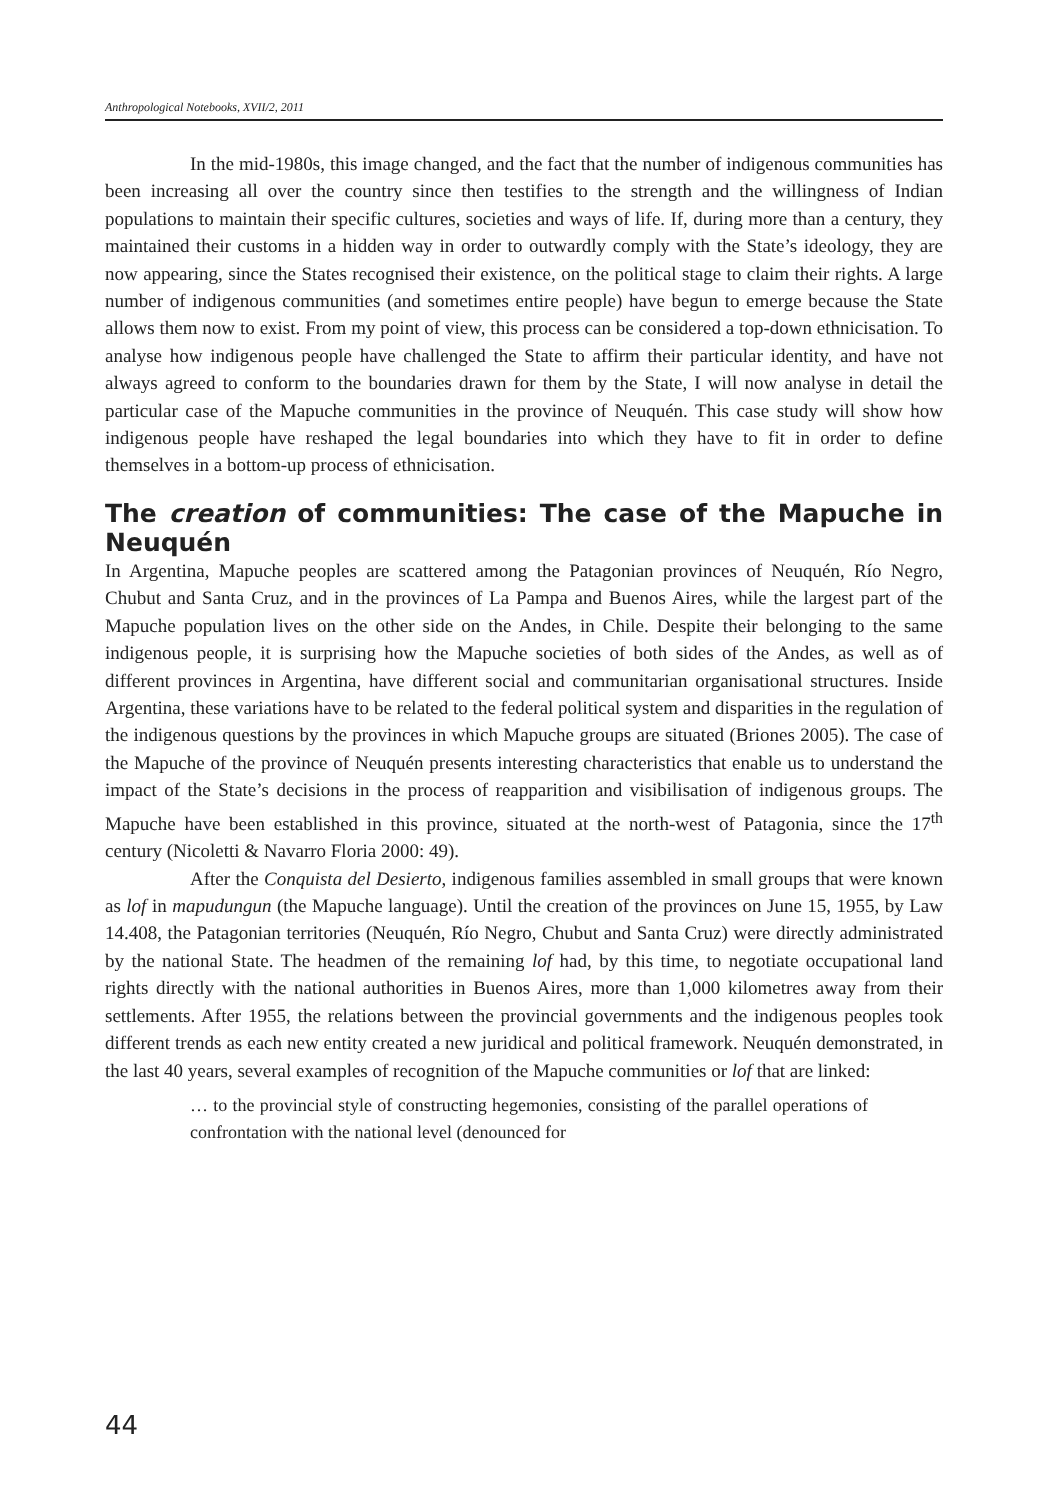Anthropological Notebooks, XVII/2, 2011
In the mid-1980s, this image changed, and the fact that the number of indigenous communities has been increasing all over the country since then testifies to the strength and the willingness of Indian populations to maintain their specific cultures, societies and ways of life. If, during more than a century, they maintained their customs in a hidden way in order to outwardly comply with the State’s ideology, they are now appearing, since the States recognised their existence, on the political stage to claim their rights. A large number of indigenous communities (and sometimes entire people) have begun to emerge because the State allows them now to exist. From my point of view, this process can be considered a top-down ethnicisation. To analyse how indigenous people have challenged the State to affirm their particular identity, and have not always agreed to conform to the boundaries drawn for them by the State, I will now analyse in detail the particular case of the Mapuche communities in the province of Neuquén. This case study will show how indigenous people have reshaped the legal boundaries into which they have to fit in order to define themselves in a bottom-up process of ethnicisation.
The creation of communities: The case of the Mapuche in Neuquén
In Argentina, Mapuche peoples are scattered among the Patagonian provinces of Neuquén, Río Negro, Chubut and Santa Cruz, and in the provinces of La Pampa and Buenos Aires, while the largest part of the Mapuche population lives on the other side on the Andes, in Chile. Despite their belonging to the same indigenous people, it is surprising how the Mapuche societies of both sides of the Andes, as well as of different provinces in Argentina, have different social and communitarian organisational structures. Inside Argentina, these variations have to be related to the federal political system and disparities in the regulation of the indigenous questions by the provinces in which Mapuche groups are situated (Briones 2005). The case of the Mapuche of the province of Neuquén presents interesting characteristics that enable us to understand the impact of the State’s decisions in the process of reapparition and visibilisation of indigenous groups. The Mapuche have been established in this province, situated at the north-west of Patagonia, since the 17<sup>th</sup> century (Nicoletti & Navarro Floria 2000: 49).
After the Conquista del Desierto, indigenous families assembled in small groups that were known as lof in mapudungun (the Mapuche language). Until the creation of the provinces on June 15, 1955, by Law 14.408, the Patagonian territories (Neuquén, Río Negro, Chubut and Santa Cruz) were directly administrated by the national State. The headmen of the remaining lof had, by this time, to negotiate occupational land rights directly with the national authorities in Buenos Aires, more than 1,000 kilometres away from their settlements. After 1955, the relations between the provincial governments and the indigenous peoples took different trends as each new entity created a new juridical and political framework. Neuquén demonstrated, in the last 40 years, several examples of recognition of the Mapuche communities or lof that are linked:
… to the provincial style of constructing hegemonies, consisting of the parallel operations of confrontation with the national level (denounced for
44